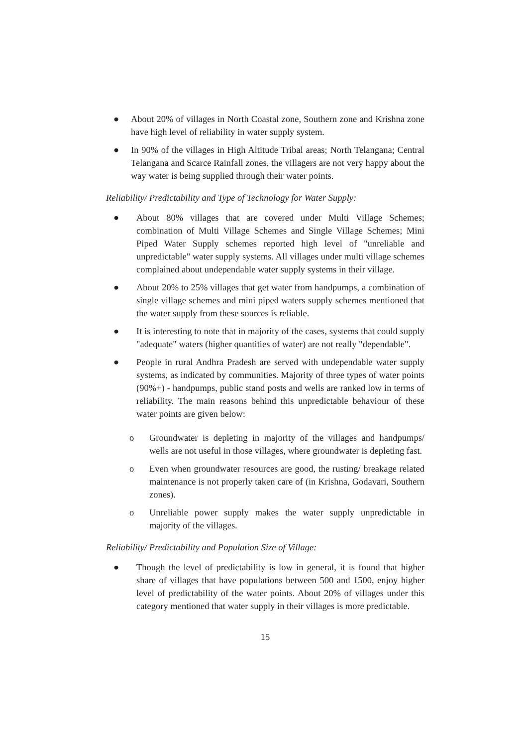● About 20% of villages in North Coastal zone, Southern zone and Krishna zone have high level of reliability in water supply system.
● In 90% of the villages in High Altitude Tribal areas; North Telangana; Central Telangana and Scarce Rainfall zones, the villagers are not very happy about the way water is being supplied through their water points.
Reliability/ Predictability and Type of Technology for Water Supply:
● About 80% villages that are covered under Multi Village Schemes; combination of Multi Village Schemes and Single Village Schemes; Mini Piped Water Supply schemes reported high level of "unreliable and unpredictable" water supply systems. All villages under multi village schemes complained about undependable water supply systems in their village.
● About 20% to 25% villages that get water from handpumps, a combination of single village schemes and mini piped waters supply schemes mentioned that the water supply from these sources is reliable.
● It is interesting to note that in majority of the cases, systems that could supply "adequate" waters (higher quantities of water) are not really "dependable".
● People in rural Andhra Pradesh are served with undependable water supply systems, as indicated by communities. Majority of three types of water points (90%+) - handpumps, public stand posts and wells are ranked low in terms of reliability. The main reasons behind this unpredictable behaviour of these water points are given below:
o Groundwater is depleting in majority of the villages and handpumps/ wells are not useful in those villages, where groundwater is depleting fast.
o Even when groundwater resources are good, the rusting/ breakage related maintenance is not properly taken care of (in Krishna, Godavari, Southern zones).
o Unreliable power supply makes the water supply unpredictable in majority of the villages.
Reliability/ Predictability and Population Size of Village:
● Though the level of predictability is low in general, it is found that higher share of villages that have populations between 500 and 1500, enjoy higher level of predictability of the water points. About 20% of villages under this category mentioned that water supply in their villages is more predictable.
15